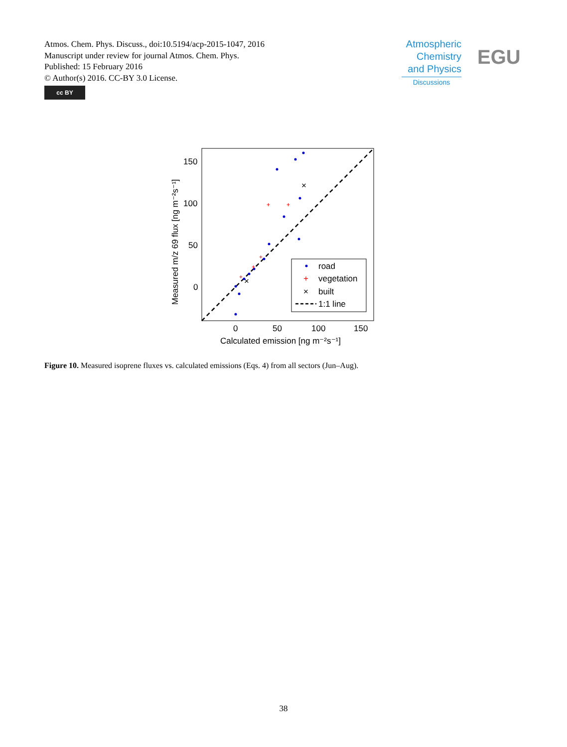Atmos. Chem. Phys. Discuss., doi:10.5194/acp-2015-1047, 2016
Manuscript under review for journal Atmos. Chem. Phys.
Published: 15 February 2016
© Author(s) 2016. CC-BY 3.0 License.
cc BY
Atmospheric
Chemistry
and Physics
Discussions
EGU
+
+
+
+
+
×
×
road
+
vegetation
×
built
1:1 line
0
50
100
150
Calculated emission [ng m⁻²s⁻¹]
150
100
50
0
Measured m/z 69 flux [ng m⁻²s⁻¹]
Figure 10. Measured isoprene fluxes vs. calculated emissions (Eqs. 4) from all sectors (Jun–Aug).
38